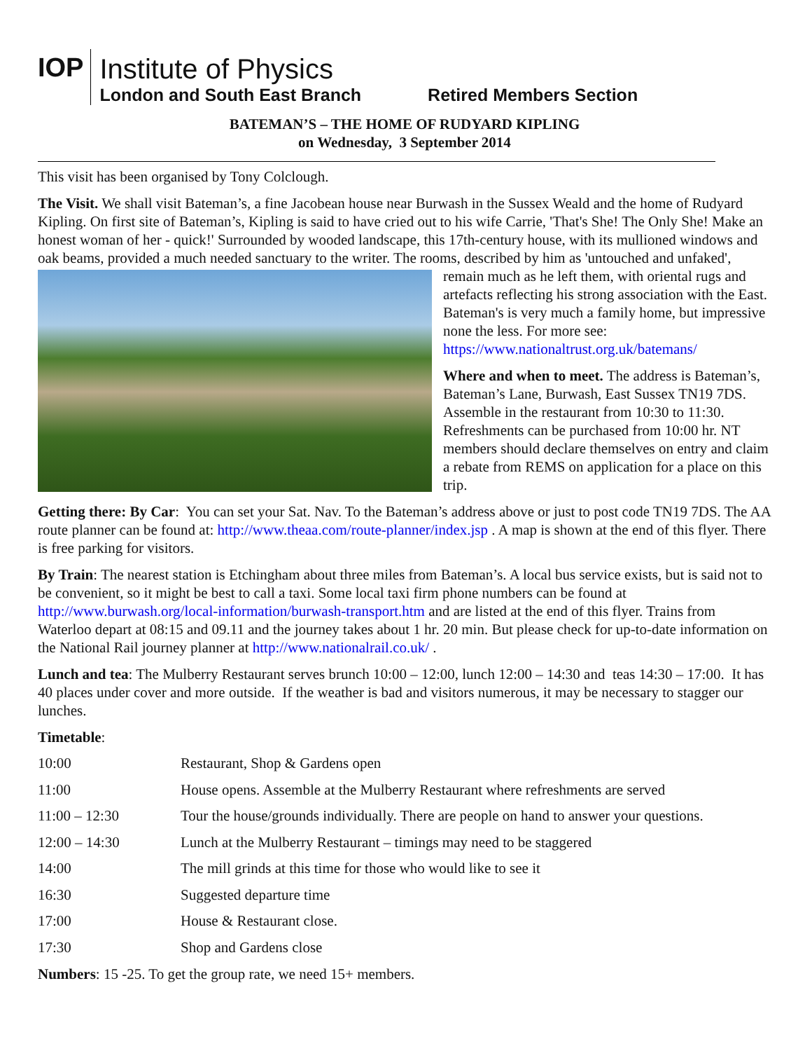IOP
Institute of Physics
London and South East Branch
Retired Members Section
BATEMAN’S – THE HOME OF RUDYARD KIPLING
on Wednesday, 3 September 2014
This visit has been organised by Tony Colclough.
The Visit. We shall visit Bateman’s, a fine Jacobean house near Burwash in the Sussex Weald and the home of Rudyard Kipling. On first site of Bateman’s, Kipling is said to have cried out to his wife Carrie, 'That's She! The Only She! Make an honest woman of her - quick!' Surrounded by wooded landscape, this 17th-century house, with its mullioned windows and oak beams, provided a much needed sanctuary to the writer. The rooms, described by him as 'untouched and unfaked', remain much as he left them, with oriental rugs and artefacts reflecting his strong association with the East. Bateman's is very much a family home, but impressive none the less. For more see: https://www.nationaltrust.org.uk/batemans/
Where and when to meet. The address is Bateman’s, Bateman’s Lane, Burwash, East Sussex TN19 7DS. Assemble in the restaurant from 10:30 to 11:30. Refreshments can be purchased from 10:00 hr. NT members should declare themselves on entry and claim a rebate from REMS on application for a place on this trip.
Getting there: By Car: You can set your Sat. Nav. To the Bateman’s address above or just to post code TN19 7DS. The AA route planner can be found at: http://www.theaa.com/route-planner/index.jsp . A map is shown at the end of this flyer. There is free parking for visitors.
By Train: The nearest station is Etchingham about three miles from Bateman’s. A local bus service exists, but is said not to be convenient, so it might be best to call a taxi. Some local taxi firm phone numbers can be found at http://www.burwash.org/local-information/burwash-transport.htm and are listed at the end of this flyer. Trains from Waterloo depart at 08:15 and 09.11 and the journey takes about 1 hr. 20 min. But please check for up-to-date information on the National Rail journey planner at http://www.nationalrail.co.uk/ .
Lunch and tea: The Mulberry Restaurant serves brunch 10:00 – 12:00, lunch 12:00 – 14:30 and teas 14:30 – 17:00. It has 40 places under cover and more outside. If the weather is bad and visitors numerous, it may be necessary to stagger our lunches.
Timetable:
| 10:00 | Restaurant, Shop & Gardens open |
| 11:00 | House opens. Assemble at the Mulberry Restaurant where refreshments are served |
| 11:00 – 12:30 | Tour the house/grounds individually. There are people on hand to answer your questions. |
| 12:00 – 14:30 | Lunch at the Mulberry Restaurant – timings may need to be staggered |
| 14:00 | The mill grinds at this time for those who would like to see it |
| 16:30 | Suggested departure time |
| 17:00 | House & Restaurant close. |
| 17:30 | Shop and Gardens close |
Numbers: 15 -25. To get the group rate, we need 15+ members.